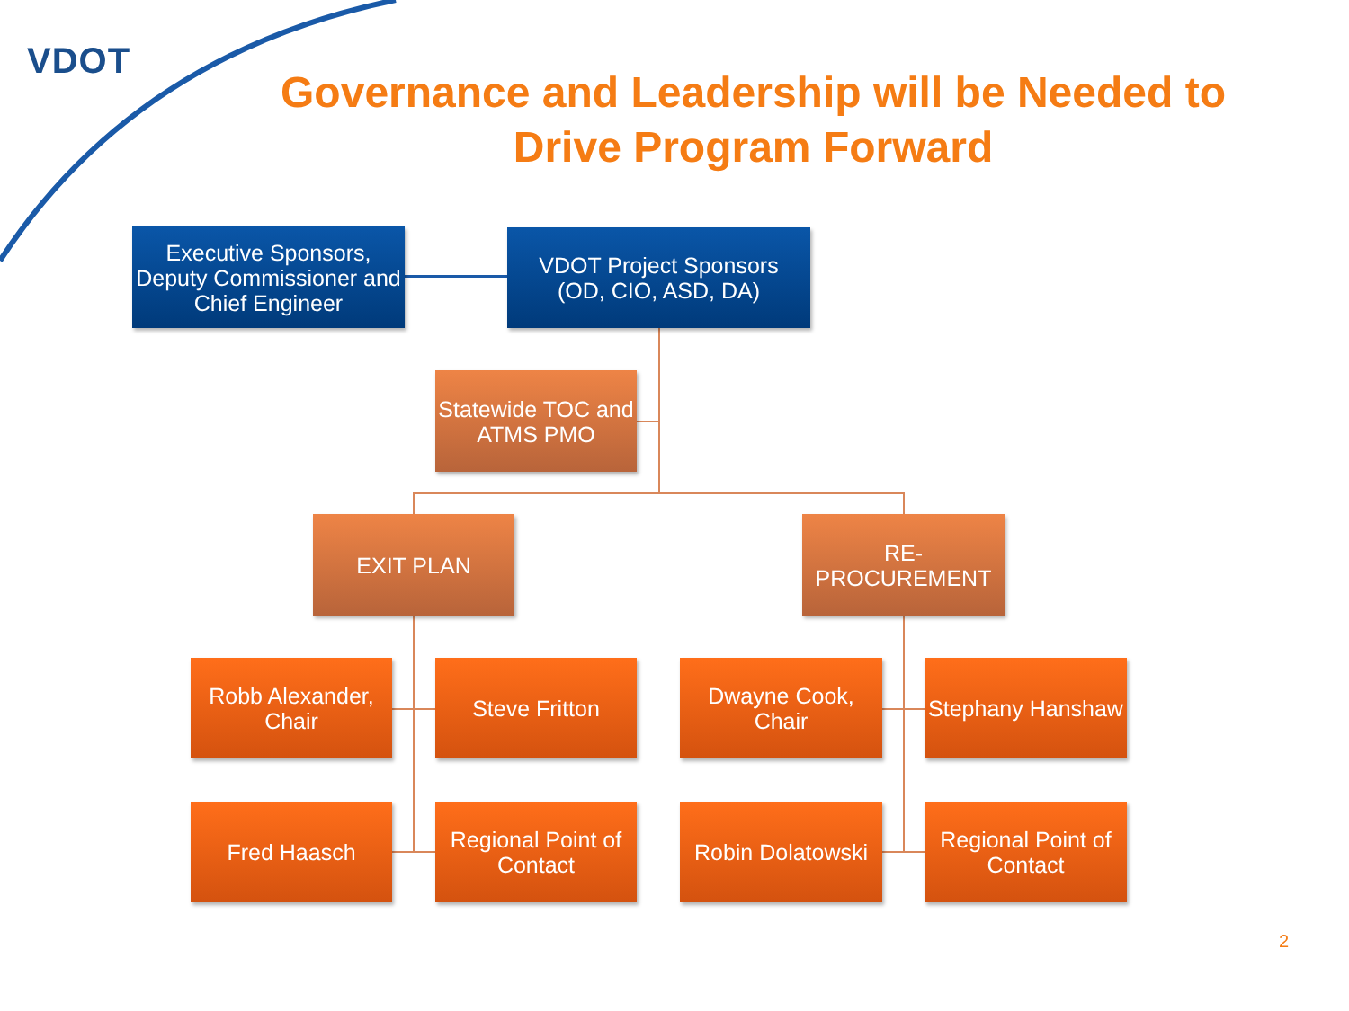VDOT
Governance and Leadership will be Needed to Drive Program Forward
Executive Sponsors, Deputy Commissioner and Chief Engineer
VDOT Project Sponsors
(OD, CIO, ASD, DA)
Statewide TOC and ATMS PMO
EXIT PLAN
RE-
PROCUREMENT
Robb Alexander, Chair
Steve Fritton
Dwayne Cook, Chair
Stephany Hanshaw
Fred Haasch
Regional Point of Contact
Robin Dolatowski
Regional Point of Contact
2